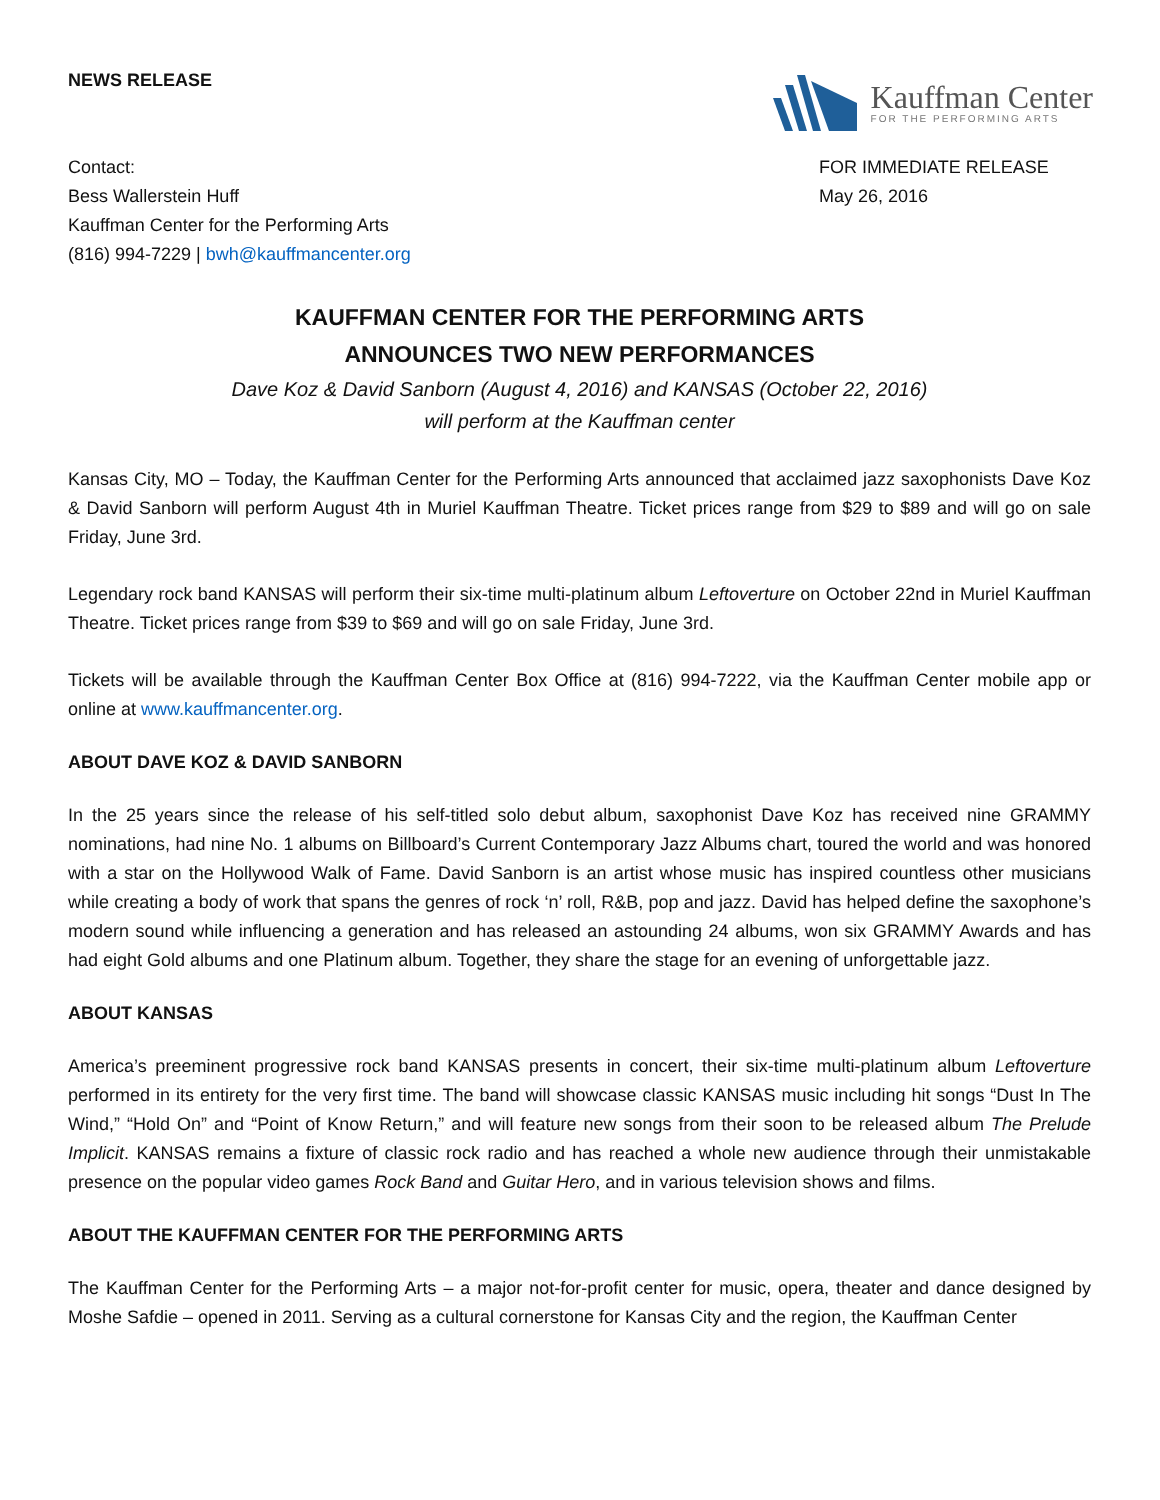NEWS RELEASE
Kauffman Center
FOR THE PERFORMING ARTS
Contact:
Bess Wallerstein Huff
Kauffman Center for the Performing Arts
(816) 994-7229 | bwh@kauffmancenter.org
FOR IMMEDIATE RELEASE
May 26, 2016
KAUFFMAN CENTER FOR THE PERFORMING ARTS
ANNOUNCES TWO NEW PERFORMANCES
Dave Koz & David Sanborn (August 4, 2016) and KANSAS (October 22, 2016)
will perform at the Kauffman center
Kansas City, MO – Today, the Kauffman Center for the Performing Arts announced that acclaimed jazz saxophonists Dave Koz & David Sanborn will perform August 4th in Muriel Kauffman Theatre. Ticket prices range from $29 to $89 and will go on sale Friday, June 3rd.
Legendary rock band KANSAS will perform their six-time multi-platinum album Leftoverture on October 22nd in Muriel Kauffman Theatre. Ticket prices range from $39 to $69 and will go on sale Friday, June 3rd.
Tickets will be available through the Kauffman Center Box Office at (816) 994-7222, via the Kauffman Center mobile app or online at www.kauffmancenter.org.
ABOUT DAVE KOZ & DAVID SANBORN
In the 25 years since the release of his self-titled solo debut album, saxophonist Dave Koz has received nine GRAMMY nominations, had nine No. 1 albums on Billboard’s Current Contemporary Jazz Albums chart, toured the world and was honored with a star on the Hollywood Walk of Fame. David Sanborn is an artist whose music has inspired countless other musicians while creating a body of work that spans the genres of rock ‘n’ roll, R&B, pop and jazz. David has helped define the saxophone’s modern sound while influencing a generation and has released an astounding 24 albums, won six GRAMMY Awards and has had eight Gold albums and one Platinum album. Together, they share the stage for an evening of unforgettable jazz.
ABOUT KANSAS
America’s preeminent progressive rock band KANSAS presents in concert, their six-time multi-platinum album Leftoverture performed in its entirety for the very first time. The band will showcase classic KANSAS music including hit songs “Dust In The Wind,” “Hold On” and “Point of Know Return,” and will feature new songs from their soon to be released album The Prelude Implicit. KANSAS remains a fixture of classic rock radio and has reached a whole new audience through their unmistakable presence on the popular video games Rock Band and Guitar Hero, and in various television shows and films.
ABOUT THE KAUFFMAN CENTER FOR THE PERFORMING ARTS
The Kauffman Center for the Performing Arts – a major not-for-profit center for music, opera, theater and dance designed by Moshe Safdie – opened in 2011. Serving as a cultural cornerstone for Kansas City and the region, the Kauffman Center